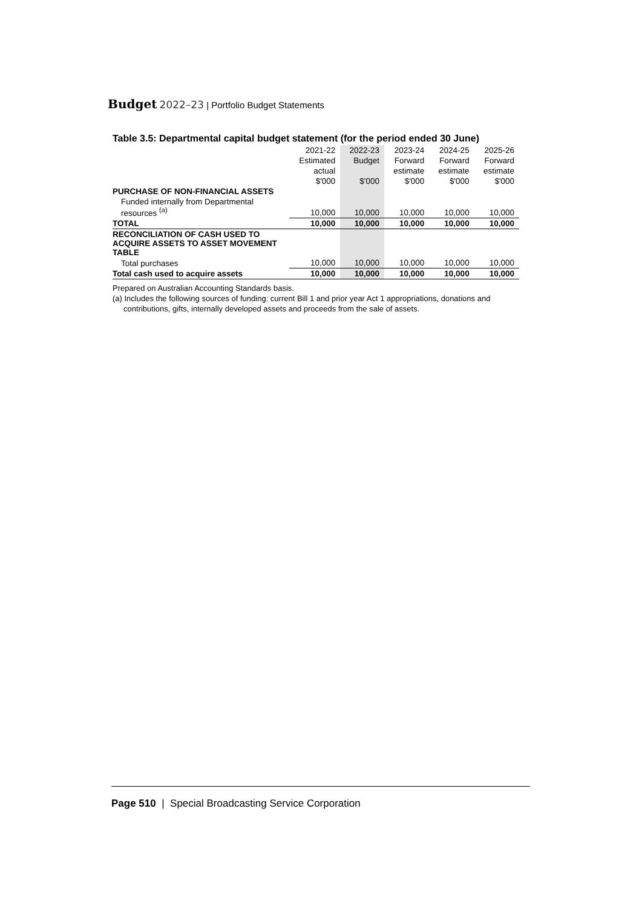Budget 2022–23 | Portfolio Budget Statements
Table 3.5: Departmental capital budget statement (for the period ended 30 June)
| | 2021-22 | 2022-23 | 2023-24 | 2024-25 | 2025-26 |
| --- | --- | --- | --- | --- | --- |
| | Estimated | Budget | Forward | Forward | Forward |
| | actual | | estimate | estimate | estimate |
| | $'000 | $'000 | $'000 | $'000 | $'000 |
| PURCHASE OF NON-FINANCIAL ASSETS | | | | | |
| Funded internally from Departmental resources <sup>(a)</sup> | 10,000 | 10,000 | 10,000 | 10,000 | 10,000 |
| TOTAL | 10,000 | 10,000 | 10,000 | 10,000 | 10,000 |
| RECONCILIATION OF CASH USED TO ACQUIRE ASSETS TO ASSET MOVEMENT TABLE | | | | | |
| Total purchases | 10,000 | 10,000 | 10,000 | 10,000 | 10,000 |
| Total cash used to acquire assets | 10,000 | 10,000 | 10,000 | 10,000 | 10,000 |
Prepared on Australian Accounting Standards basis.
(a) Includes the following sources of funding: current Bill 1 and prior year Act 1 appropriations, donations and
contributions, gifts, internally developed assets and proceeds from the sale of assets.
Page 510 | Special Broadcasting Service Corporation